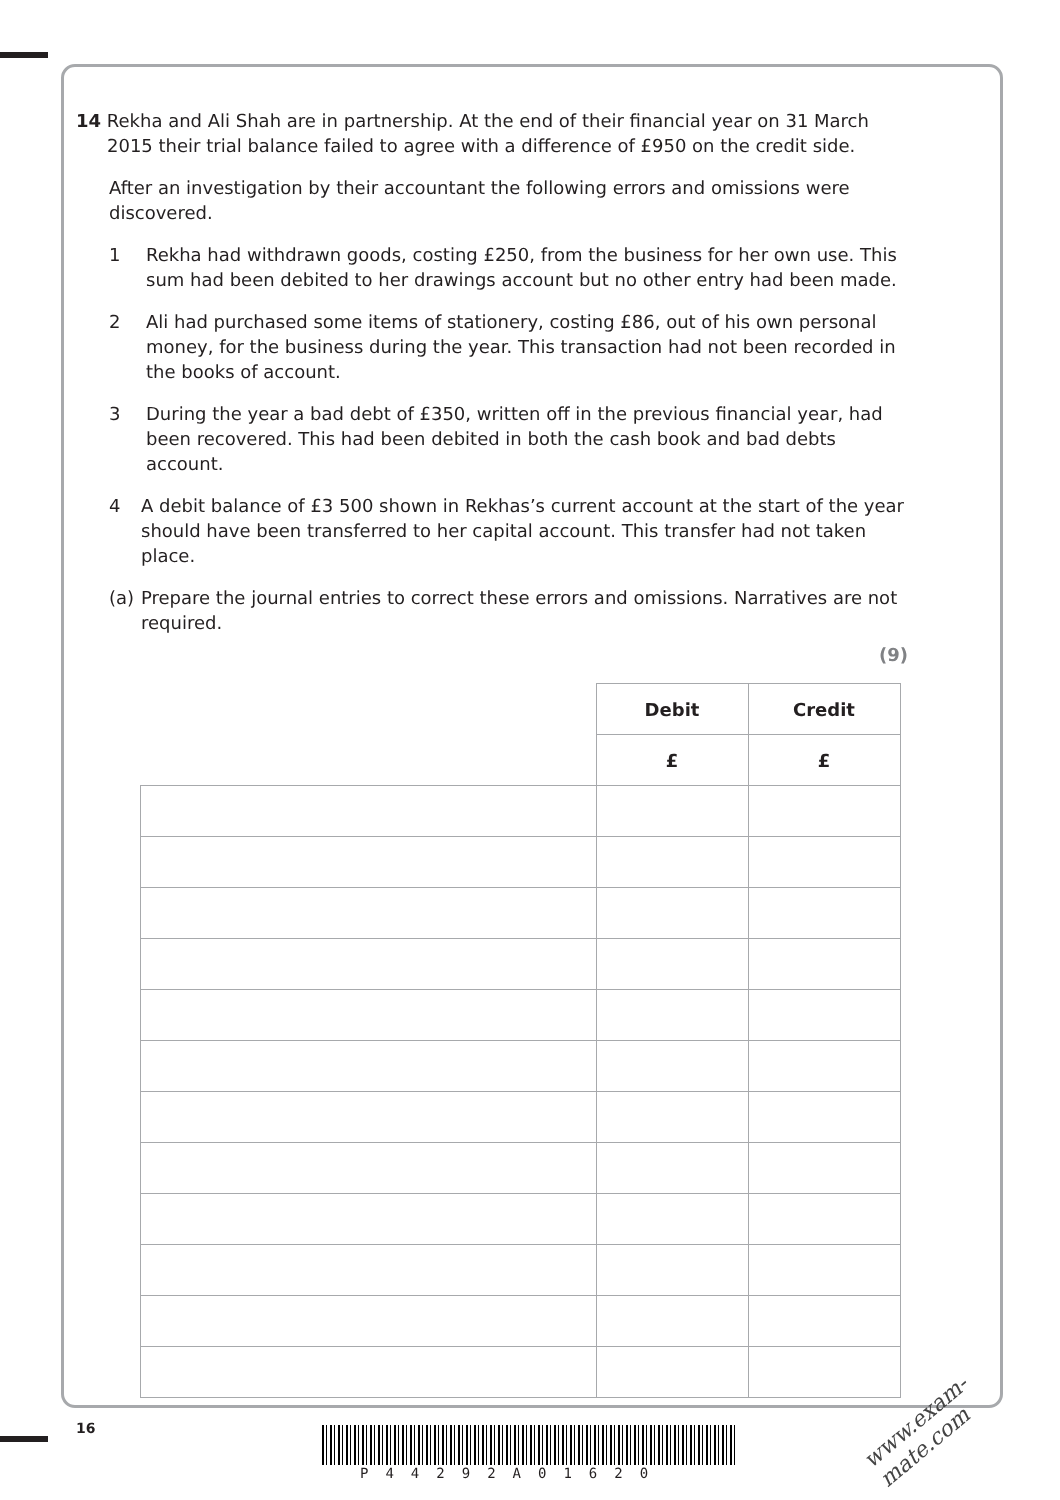14 Rekha and Ali Shah are in partnership. At the end of their financial year on 31 March
2015 their trial balance failed to agree with a difference of £950 on the credit side.
After an investigation by their accountant the following errors and omissions were discovered.
1 Rekha had withdrawn goods, costing £250, from the business for her own use. This sum had been debited to her drawings account but no other entry had been made.
2 Ali had purchased some items of stationery, costing £86, out of his own personal money, for the business during the year. This transaction had not been recorded in the books of account.
3 During the year a bad debt of £350, written off in the previous financial year, had been recovered. This had been debited in both the cash book and bad debts account.
4 A debit balance of £3 500 shown in Rekhas’s current account at the start of the year should have been transferred to her capital account. This transfer had not taken place.
(a) Prepare the journal entries to correct these errors and omissions. Narratives are not required.
(9)
| | Debit | Credit |
| | £ | £ |
16
P44292A01620
www.exam-mate.com